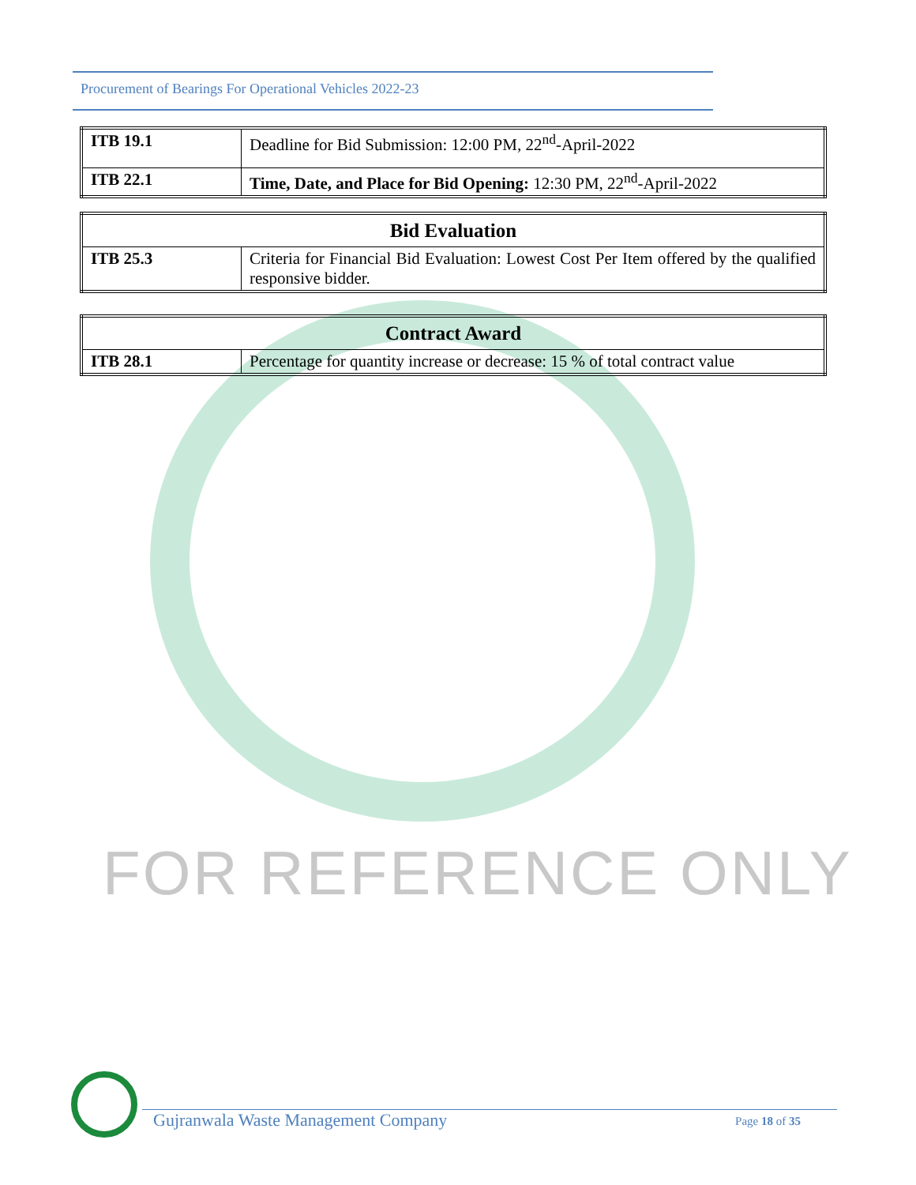Procurement of Bearings For Operational Vehicles 2022-23
| ITB 19.1 | Deadline for Bid Submission: 12:00 PM, 22<sup>nd</sup>-April-2022 |
| ITB 22.1 | Time, Date, and Place for Bid Opening: 12:30 PM, 22<sup>nd</sup>-April-2022 |
| Bid Evaluation | |
| ITB 25.3 | Criteria for Financial Bid Evaluation: Lowest Cost Per Item offered by the qualified responsive bidder. |
| Contract Award | |
| ITB 28.1 | Percentage for quantity increase or decrease: 15 % of total contract value |
FOR REFERENCE ONLY
Gujranwala Waste Management Company Page 18 of 35